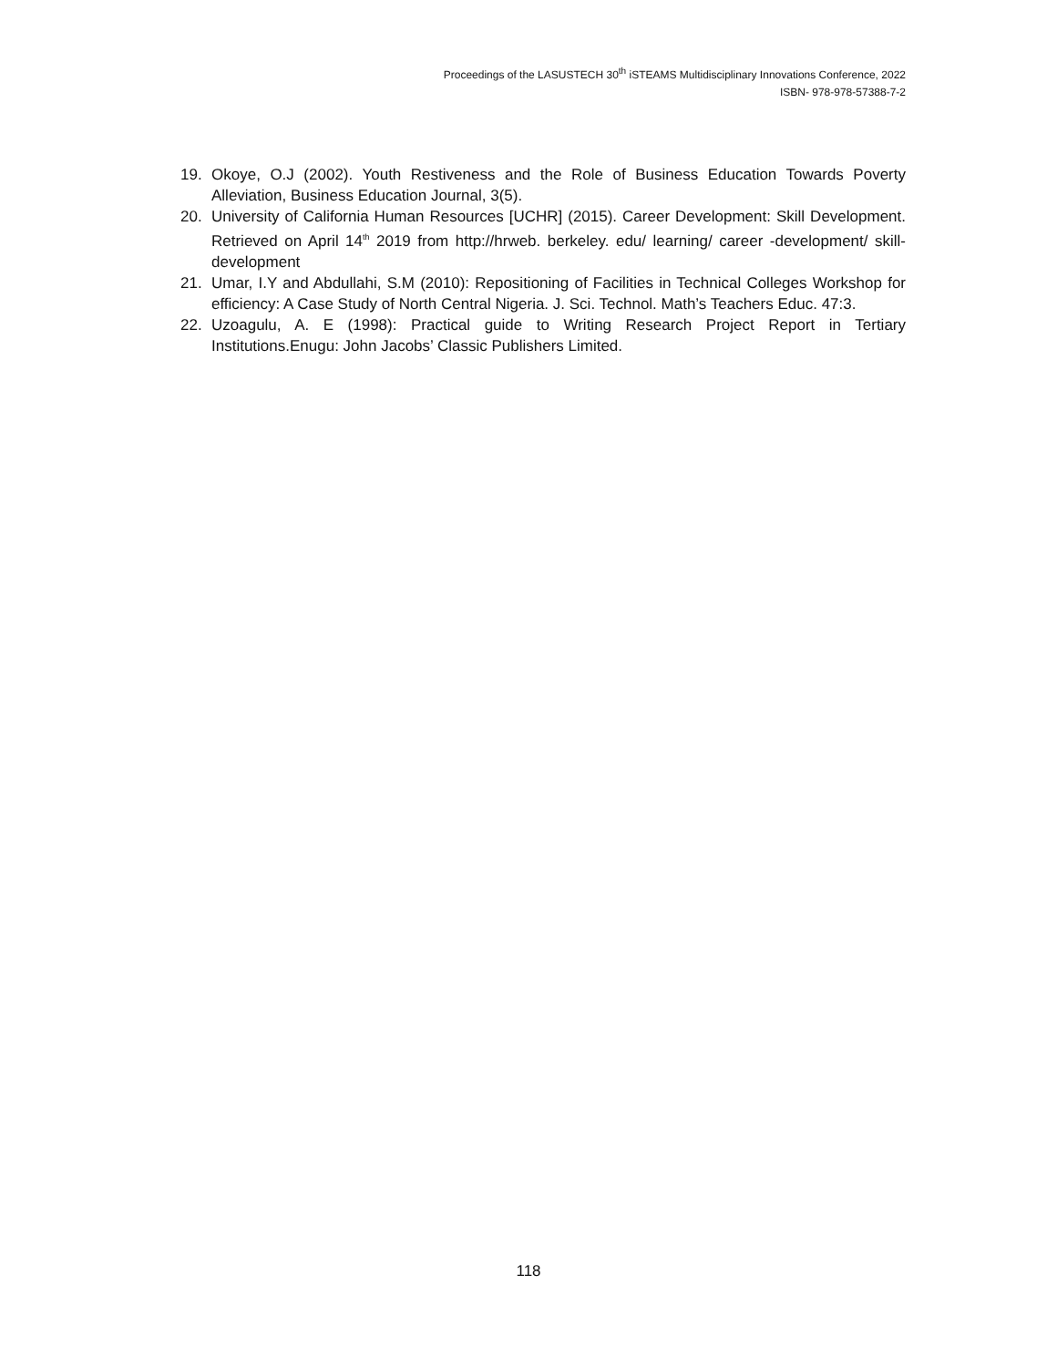Proceedings of the LASUSTECH 30<sup>th</sup> iSTEAMS Multidisciplinary Innovations Conference, 2022
ISBN- 978-978-57388-7-2
19. Okoye, O.J (2002). Youth Restiveness and the Role of Business Education Towards Poverty Alleviation, Business Education Journal, 3(5).
20. University of California Human Resources [UCHR] (2015). Career Development: Skill Development. Retrieved on April 14<sup>th</sup> 2019 from http://hrweb. berkeley. edu/ learning/ career -development/ skill-development
21. Umar, I.Y and Abdullahi, S.M (2010): Repositioning of Facilities in Technical Colleges Workshop for efficiency: A Case Study of North Central Nigeria. J. Sci. Technol. Math’s Teachers Educ. 47:3.
22. Uzoagulu, A. E (1998): Practical guide to Writing Research Project Report in Tertiary Institutions.Enugu: John Jacobs’ Classic Publishers Limited.
118